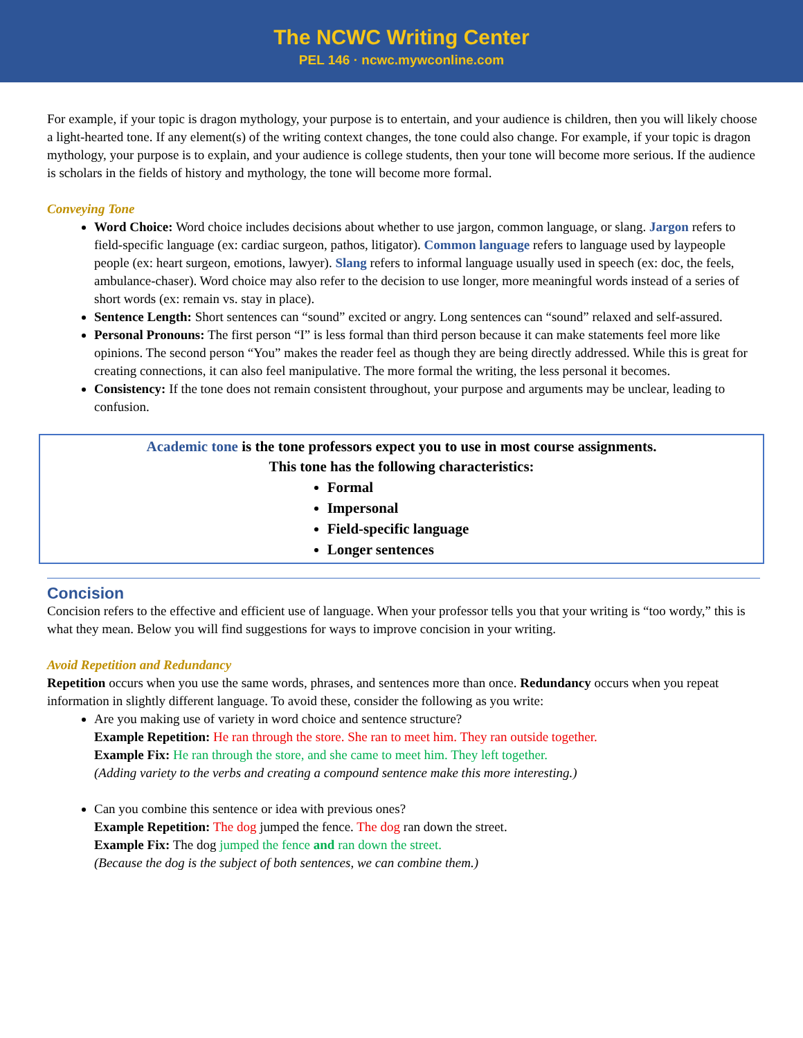The NCWC Writing Center
PEL 146 · ncwc.mywconline.com
For example, if your topic is dragon mythology, your purpose is to entertain, and your audience is children, then you will likely choose a light-hearted tone. If any element(s) of the writing context changes, the tone could also change. For example, if your topic is dragon mythology, your purpose is to explain, and your audience is college students, then your tone will become more serious. If the audience is scholars in the fields of history and mythology, the tone will become more formal.
Conveying Tone
Word Choice: Word choice includes decisions about whether to use jargon, common language, or slang. Jargon refers to field-specific language (ex: cardiac surgeon, pathos, litigator). Common language refers to language used by laypeople people (ex: heart surgeon, emotions, lawyer). Slang refers to informal language usually used in speech (ex: doc, the feels, ambulance-chaser). Word choice may also refer to the decision to use longer, more meaningful words instead of a series of short words (ex: remain vs. stay in place).
Sentence Length: Short sentences can “sound” excited or angry. Long sentences can “sound” relaxed and self-assured.
Personal Pronouns: The first person “I” is less formal than third person because it can make statements feel more like opinions. The second person “You” makes the reader feel as though they are being directly addressed. While this is great for creating connections, it can also feel manipulative. The more formal the writing, the less personal it becomes.
Consistency: If the tone does not remain consistent throughout, your purpose and arguments may be unclear, leading to confusion.
Academic tone is the tone professors expect you to use in most course assignments.
This tone has the following characteristics:
Formal
Impersonal
Field-specific language
Longer sentences
Concision
Concision refers to the effective and efficient use of language. When your professor tells you that your writing is “too wordy,” this is what they mean. Below you will find suggestions for ways to improve concision in your writing.
Avoid Repetition and Redundancy
Repetition occurs when you use the same words, phrases, and sentences more than once. Redundancy occurs when you repeat information in slightly different language. To avoid these, consider the following as you write:
Are you making use of variety in word choice and sentence structure?
Example Repetition: He ran through the store. She ran to meet him. They ran outside together.
Example Fix: He ran through the store, and she came to meet him. They left together.
(Adding variety to the verbs and creating a compound sentence make this more interesting.)
Can you combine this sentence or idea with previous ones?
Example Repetition: The dog jumped the fence. The dog ran down the street.
Example Fix: The dog jumped the fence and ran down the street.
(Because the dog is the subject of both sentences, we can combine them.)